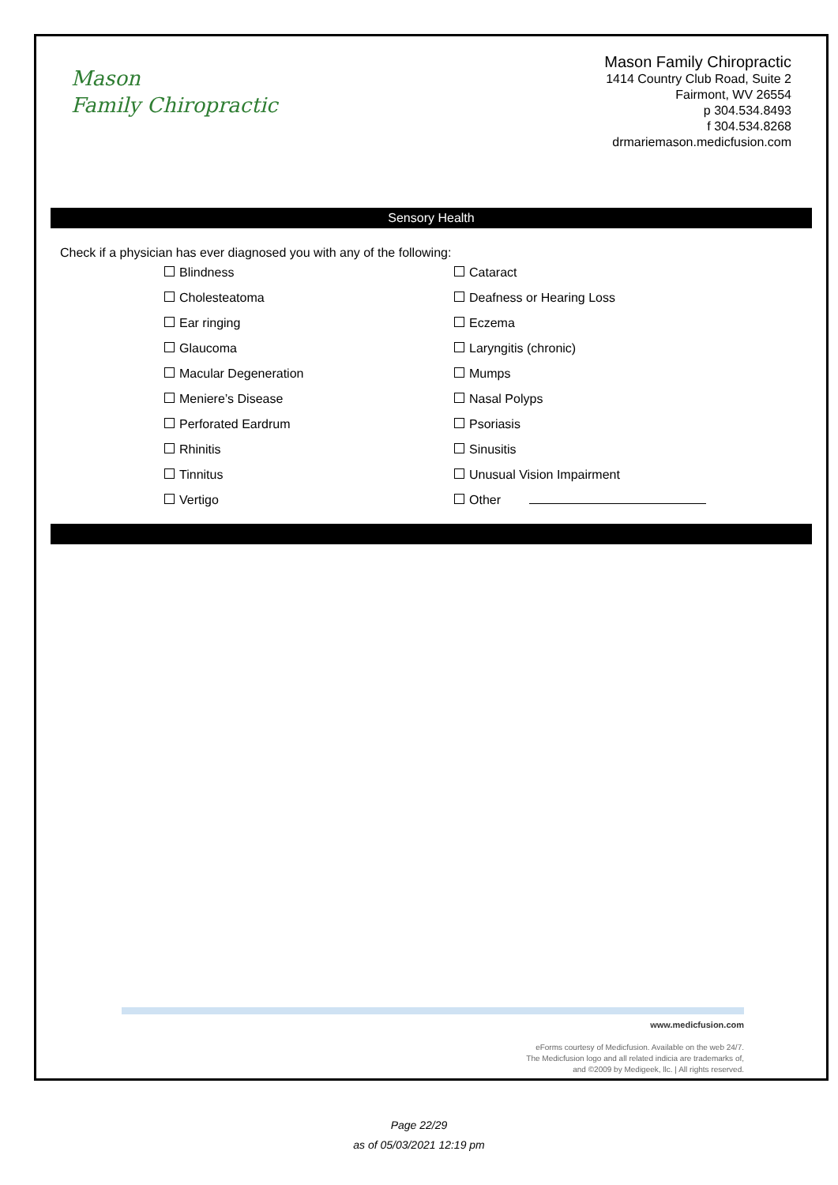Mason
Family Chiropractic
Mason Family Chiropractic
1414 Country Club Road, Suite 2
Fairmont, WV 26554
p 304.534.8493
f 304.534.8268
drmariemason.medicfusion.com
Sensory Health
Check if a physician has ever diagnosed you with any of the following:
Blindness
Cataract
Cholesteatoma
Deafness or Hearing Loss
Ear ringing
Eczema
Glaucoma
Laryngitis (chronic)
Macular Degeneration
Mumps
Meniere’s Disease
Nasal Polyps
Perforated Eardrum
Psoriasis
Rhinitis
Sinusitis
Tinnitus
Unusual Vision Impairment
Vertigo
Other
www.medicfusion.com
eForms courtesy of Medicfusion. Available on the web 24/7.
The Medicfusion logo and all related indicia are trademarks of,
and ©2009 by Medigeek, llc. | All rights reserved.
Page 22/29
as of 05/03/2021 12:19 pm